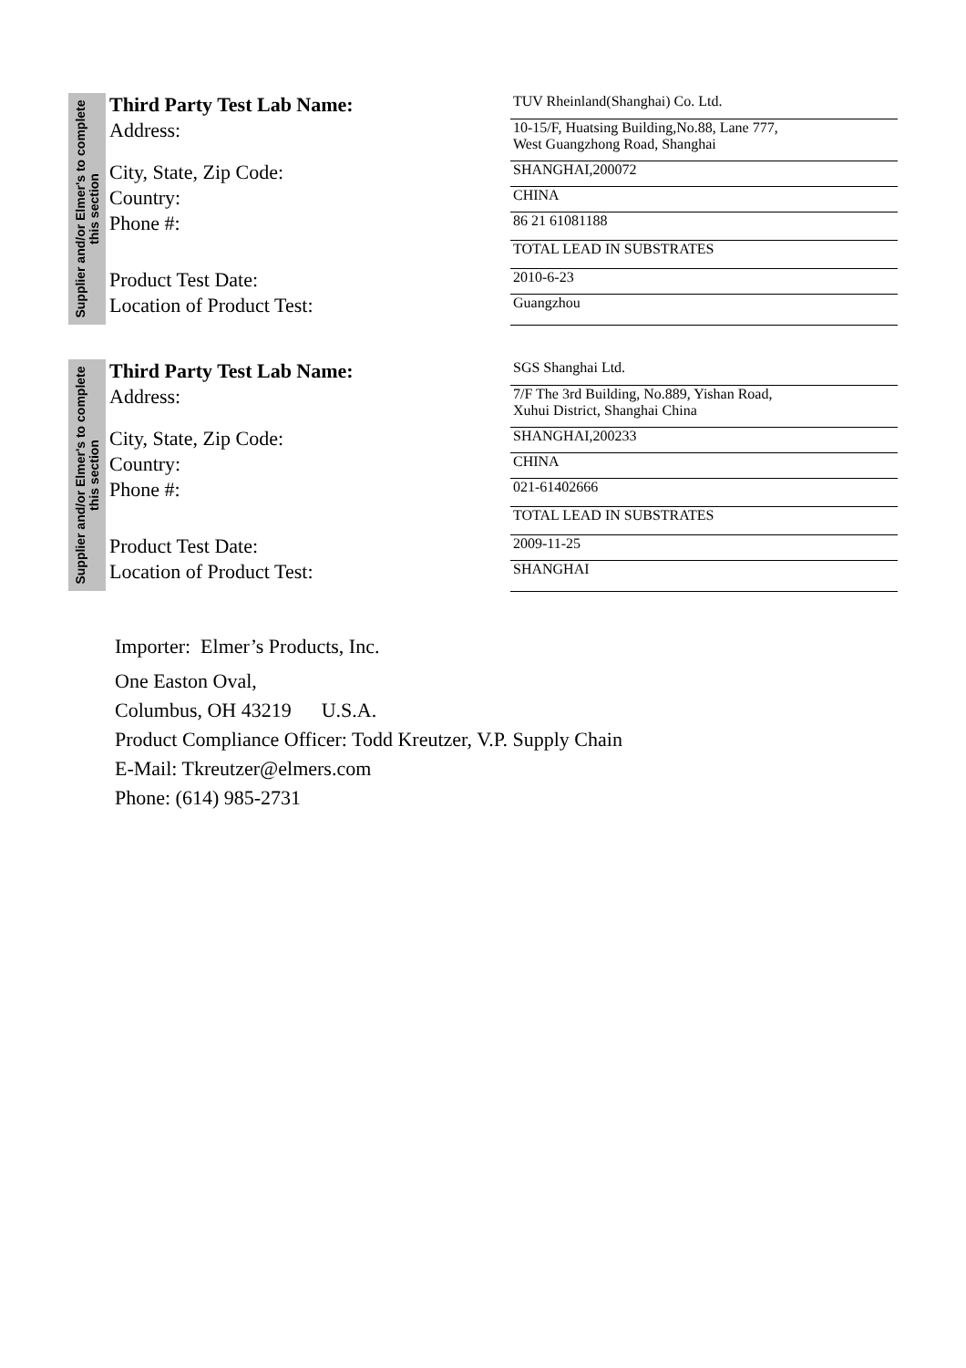Supplier and/or Elmer's to complete this section
| Third Party Test Lab Name: | TUV Rheinland(Shanghai) Co. Ltd. |
| Address: | 10-15/F, Huatsing Building,No.88, Lane 777, West Guangzhong Road, Shanghai |
| City, State, Zip Code: | SHANGHAI,200072 |
| Country: | CHINA |
| Phone #: | 86 21 61081188 |
| | TOTAL LEAD IN SUBSTRATES |
| Product Test Date: | 2010-6-23 |
| Location of Product Test: | Guangzhou |
Supplier and/or Elmer's to complete this section
| Third Party Test Lab Name: | SGS Shanghai Ltd. |
| Address: | 7/F The 3rd Building, No.889, Yishan Road, Xuhui District, Shanghai China |
| City, State, Zip Code: | SHANGHAI,200233 |
| Country: | CHINA |
| Phone #: | 021-61402666 |
| | TOTAL LEAD IN SUBSTRATES |
| Product Test Date: | 2009-11-25 |
| Location of Product Test: | SHANGHAI |
Importer: Elmer’s Products, Inc.
One Easton Oval,
Columbus, OH 43219 U.S.A.
Product Compliance Officer: Todd Kreutzer, V.P. Supply Chain
E-Mail: Tkreutzer@elmers.com
Phone: (614) 985-2731